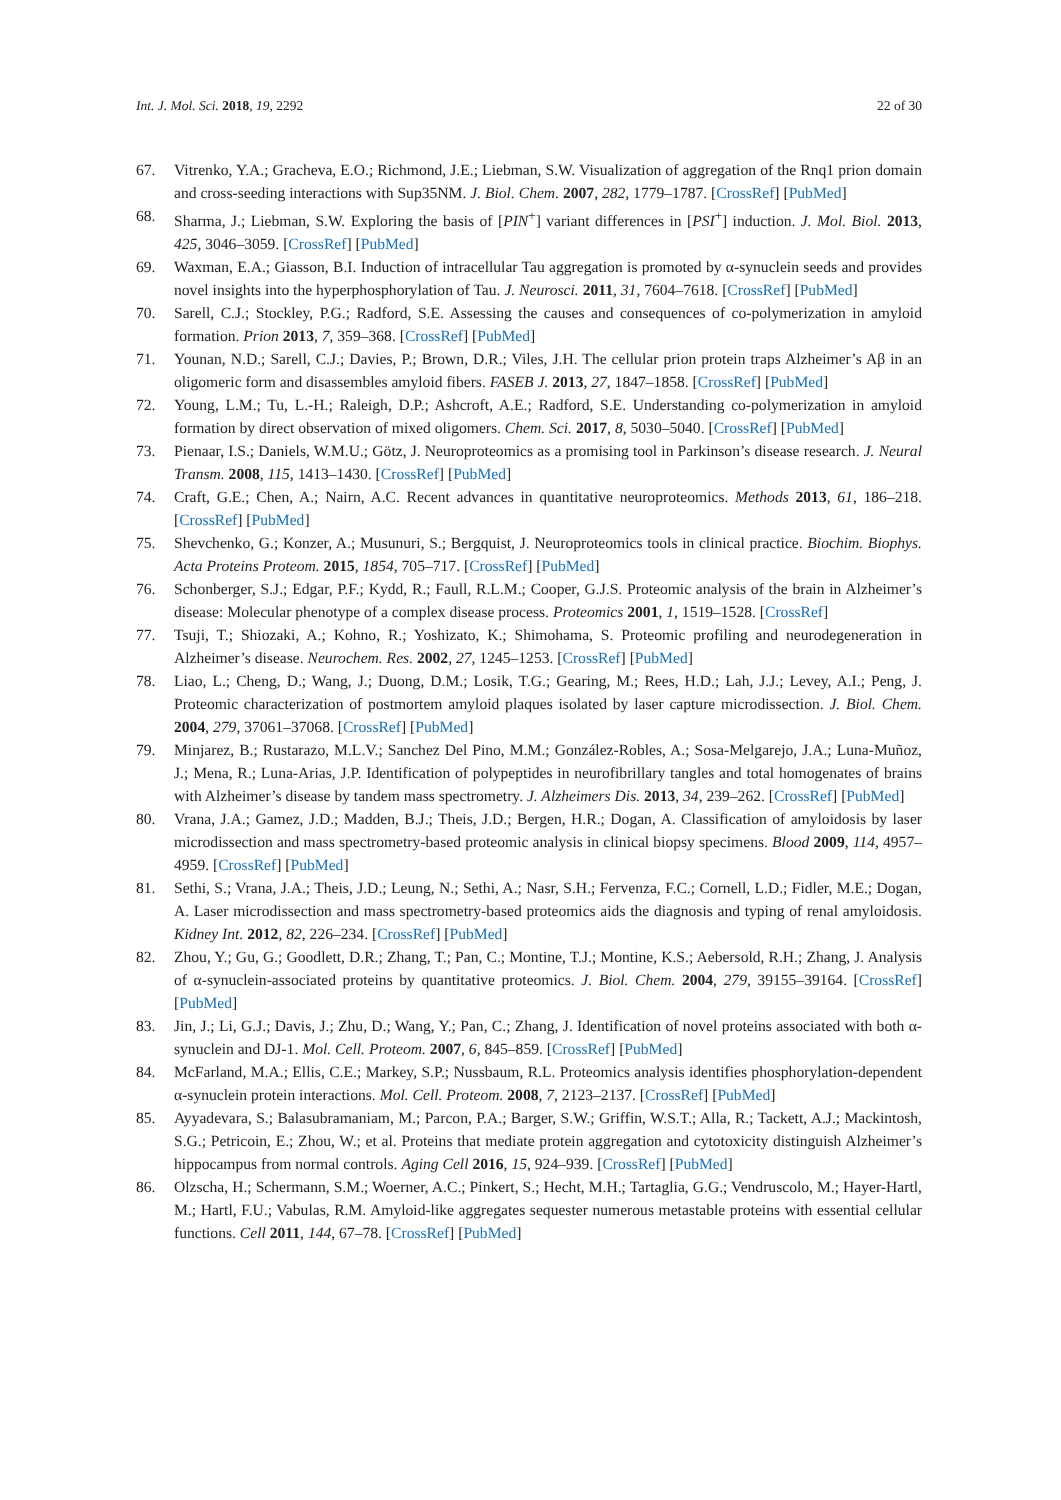Int. J. Mol. Sci. 2018, 19, 2292 22 of 30
67. Vitrenko, Y.A.; Gracheva, E.O.; Richmond, J.E.; Liebman, S.W. Visualization of aggregation of the Rnq1 prion domain and cross-seeding interactions with Sup35NM. J. Biol. Chem. 2007, 282, 1779–1787. [CrossRef] [PubMed]
68. Sharma, J.; Liebman, S.W. Exploring the basis of [PIN<sup>+</sup>] variant differences in [PSI<sup>+</sup>] induction. J. Mol. Biol. 2013, 425, 3046–3059. [CrossRef] [PubMed]
69. Waxman, E.A.; Giasson, B.I. Induction of intracellular Tau aggregation is promoted by α-synuclein seeds and provides novel insights into the hyperphosphorylation of Tau. J. Neurosci. 2011, 31, 7604–7618. [CrossRef] [PubMed]
70. Sarell, C.J.; Stockley, P.G.; Radford, S.E. Assessing the causes and consequences of co-polymerization in amyloid formation. Prion 2013, 7, 359–368. [CrossRef] [PubMed]
71. Younan, N.D.; Sarell, C.J.; Davies, P.; Brown, D.R.; Viles, J.H. The cellular prion protein traps Alzheimer’s Aβ in an oligomeric form and disassembles amyloid fibers. FASEB J. 2013, 27, 1847–1858. [CrossRef] [PubMed]
72. Young, L.M.; Tu, L.-H.; Raleigh, D.P.; Ashcroft, A.E.; Radford, S.E. Understanding co-polymerization in amyloid formation by direct observation of mixed oligomers. Chem. Sci. 2017, 8, 5030–5040. [CrossRef] [PubMed]
73. Pienaar, I.S.; Daniels, W.M.U.; Götz, J. Neuroproteomics as a promising tool in Parkinson’s disease research. J. Neural Transm. 2008, 115, 1413–1430. [CrossRef] [PubMed]
74. Craft, G.E.; Chen, A.; Nairn, A.C. Recent advances in quantitative neuroproteomics. Methods 2013, 61, 186–218. [CrossRef] [PubMed]
75. Shevchenko, G.; Konzer, A.; Musunuri, S.; Bergquist, J. Neuroproteomics tools in clinical practice. Biochim. Biophys. Acta Proteins Proteom. 2015, 1854, 705–717. [CrossRef] [PubMed]
76. Schonberger, S.J.; Edgar, P.F.; Kydd, R.; Faull, R.L.M.; Cooper, G.J.S. Proteomic analysis of the brain in Alzheimer’s disease: Molecular phenotype of a complex disease process. Proteomics 2001, 1, 1519–1528. [CrossRef]
77. Tsuji, T.; Shiozaki, A.; Kohno, R.; Yoshizato, K.; Shimohama, S. Proteomic profiling and neurodegeneration in Alzheimer’s disease. Neurochem. Res. 2002, 27, 1245–1253. [CrossRef] [PubMed]
78. Liao, L.; Cheng, D.; Wang, J.; Duong, D.M.; Losik, T.G.; Gearing, M.; Rees, H.D.; Lah, J.J.; Levey, A.I.; Peng, J. Proteomic characterization of postmortem amyloid plaques isolated by laser capture microdissection. J. Biol. Chem. 2004, 279, 37061–37068. [CrossRef] [PubMed]
79. Minjarez, B.; Rustarazo, M.L.V.; Sanchez Del Pino, M.M.; González-Robles, A.; Sosa-Melgarejo, J.A.; Luna-Muñoz, J.; Mena, R.; Luna-Arias, J.P. Identification of polypeptides in neurofibrillary tangles and total homogenates of brains with Alzheimer’s disease by tandem mass spectrometry. J. Alzheimers Dis. 2013, 34, 239–262. [CrossRef] [PubMed]
80. Vrana, J.A.; Gamez, J.D.; Madden, B.J.; Theis, J.D.; Bergen, H.R.; Dogan, A. Classification of amyloidosis by laser microdissection and mass spectrometry-based proteomic analysis in clinical biopsy specimens. Blood 2009, 114, 4957–4959. [CrossRef] [PubMed]
81. Sethi, S.; Vrana, J.A.; Theis, J.D.; Leung, N.; Sethi, A.; Nasr, S.H.; Fervenza, F.C.; Cornell, L.D.; Fidler, M.E.; Dogan, A. Laser microdissection and mass spectrometry-based proteomics aids the diagnosis and typing of renal amyloidosis. Kidney Int. 2012, 82, 226–234. [CrossRef] [PubMed]
82. Zhou, Y.; Gu, G.; Goodlett, D.R.; Zhang, T.; Pan, C.; Montine, T.J.; Montine, K.S.; Aebersold, R.H.; Zhang, J. Analysis of α-synuclein-associated proteins by quantitative proteomics. J. Biol. Chem. 2004, 279, 39155–39164. [CrossRef] [PubMed]
83. Jin, J.; Li, G.J.; Davis, J.; Zhu, D.; Wang, Y.; Pan, C.; Zhang, J. Identification of novel proteins associated with both α-synuclein and DJ-1. Mol. Cell. Proteom. 2007, 6, 845–859. [CrossRef] [PubMed]
84. McFarland, M.A.; Ellis, C.E.; Markey, S.P.; Nussbaum, R.L. Proteomics analysis identifies phosphorylation-dependent α-synuclein protein interactions. Mol. Cell. Proteom. 2008, 7, 2123–2137. [CrossRef] [PubMed]
85. Ayyadevara, S.; Balasubramaniam, M.; Parcon, P.A.; Barger, S.W.; Griffin, W.S.T.; Alla, R.; Tackett, A.J.; Mackintosh, S.G.; Petricoin, E.; Zhou, W.; et al. Proteins that mediate protein aggregation and cytotoxicity distinguish Alzheimer’s hippocampus from normal controls. Aging Cell 2016, 15, 924–939. [CrossRef] [PubMed]
86. Olzscha, H.; Schermann, S.M.; Woerner, A.C.; Pinkert, S.; Hecht, M.H.; Tartaglia, G.G.; Vendruscolo, M.; Hayer-Hartl, M.; Hartl, F.U.; Vabulas, R.M. Amyloid-like aggregates sequester numerous metastable proteins with essential cellular functions. Cell 2011, 144, 67–78. [CrossRef] [PubMed]